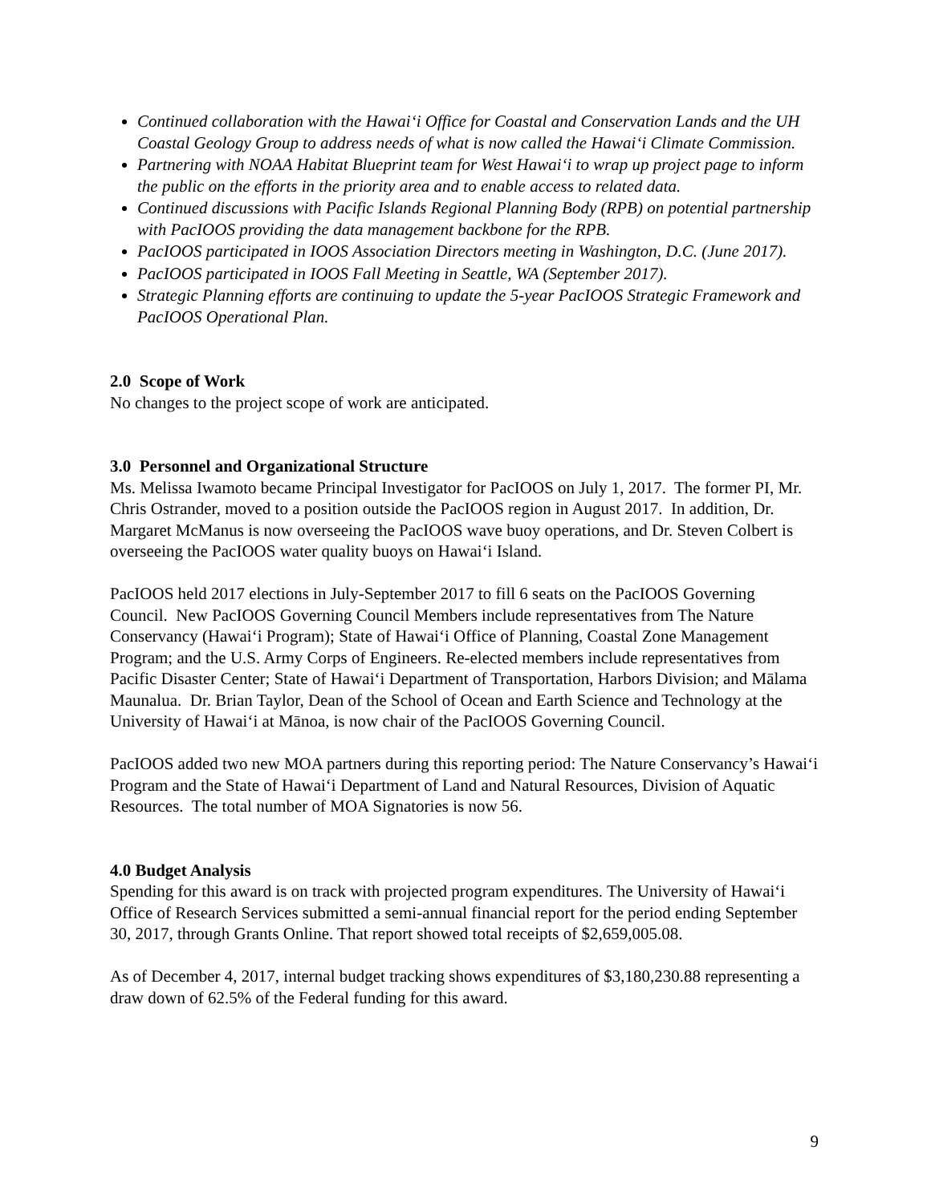Continued collaboration with the Hawai‘i Office for Coastal and Conservation Lands and the UH Coastal Geology Group to address needs of what is now called the Hawai‘i Climate Commission.
Partnering with NOAA Habitat Blueprint team for West Hawai‘i to wrap up project page to inform the public on the efforts in the priority area and to enable access to related data.
Continued discussions with Pacific Islands Regional Planning Body (RPB) on potential partnership with PacIOOS providing the data management backbone for the RPB.
PacIOOS participated in IOOS Association Directors meeting in Washington, D.C. (June 2017).
PacIOOS participated in IOOS Fall Meeting in Seattle, WA (September 2017).
Strategic Planning efforts are continuing to update the 5-year PacIOOS Strategic Framework and PacIOOS Operational Plan.
2.0 Scope of Work
No changes to the project scope of work are anticipated.
3.0 Personnel and Organizational Structure
Ms. Melissa Iwamoto became Principal Investigator for PacIOOS on July 1, 2017. The former PI, Mr. Chris Ostrander, moved to a position outside the PacIOOS region in August 2017. In addition, Dr. Margaret McManus is now overseeing the PacIOOS wave buoy operations, and Dr. Steven Colbert is overseeing the PacIOOS water quality buoys on Hawai‘i Island.
PacIOOS held 2017 elections in July-September 2017 to fill 6 seats on the PacIOOS Governing Council. New PacIOOS Governing Council Members include representatives from The Nature Conservancy (Hawai‘i Program); State of Hawai‘i Office of Planning, Coastal Zone Management Program; and the U.S. Army Corps of Engineers. Re-elected members include representatives from Pacific Disaster Center; State of Hawai‘i Department of Transportation, Harbors Division; and Mālama Maunalua. Dr. Brian Taylor, Dean of the School of Ocean and Earth Science and Technology at the University of Hawai‘i at Mānoa, is now chair of the PacIOOS Governing Council.
PacIOOS added two new MOA partners during this reporting period: The Nature Conservancy’s Hawai‘i Program and the State of Hawai‘i Department of Land and Natural Resources, Division of Aquatic Resources. The total number of MOA Signatories is now 56.
4.0 Budget Analysis
Spending for this award is on track with projected program expenditures. The University of Hawai‘i Office of Research Services submitted a semi-annual financial report for the period ending September 30, 2017, through Grants Online. That report showed total receipts of $2,659,005.08.
As of December 4, 2017, internal budget tracking shows expenditures of $3,180,230.88 representing a draw down of 62.5% of the Federal funding for this award.
9